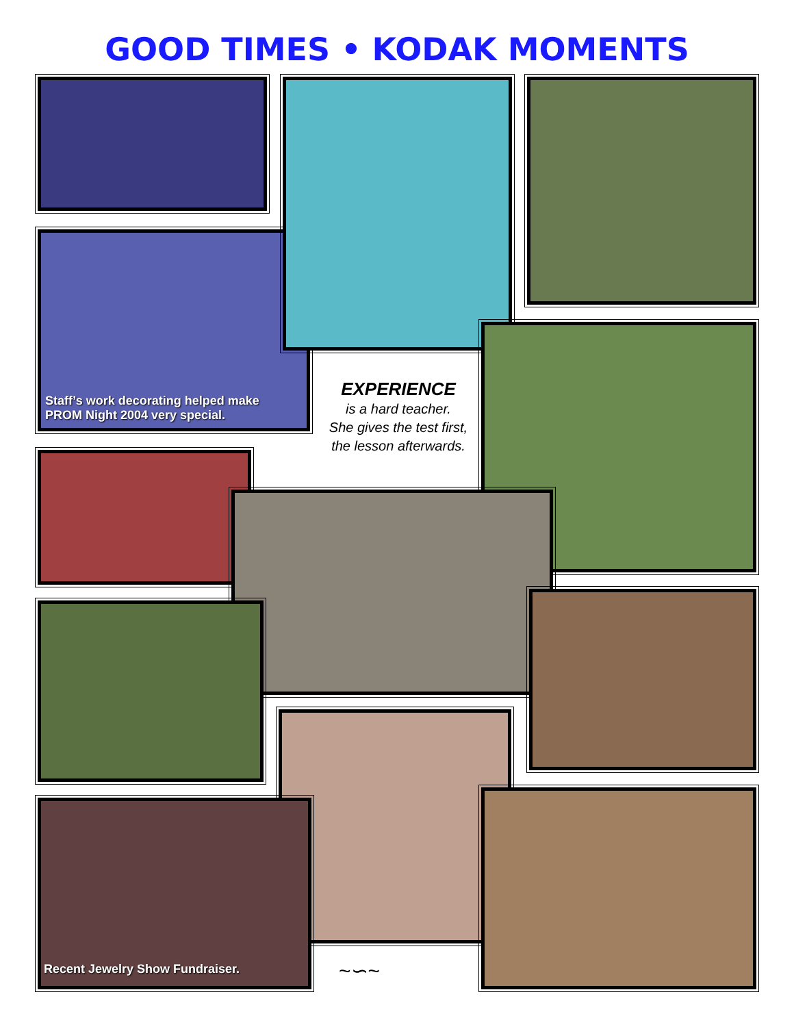GOOD TIMES • KODAK MOMENTS
Staff’s work decorating helped make PROM Night 2004 very special.
EXPERIENCE
is a hard teacher.
She gives the test first,
the lesson afterwards.
Recent Jewelry Show Fundraiser.
~∽~